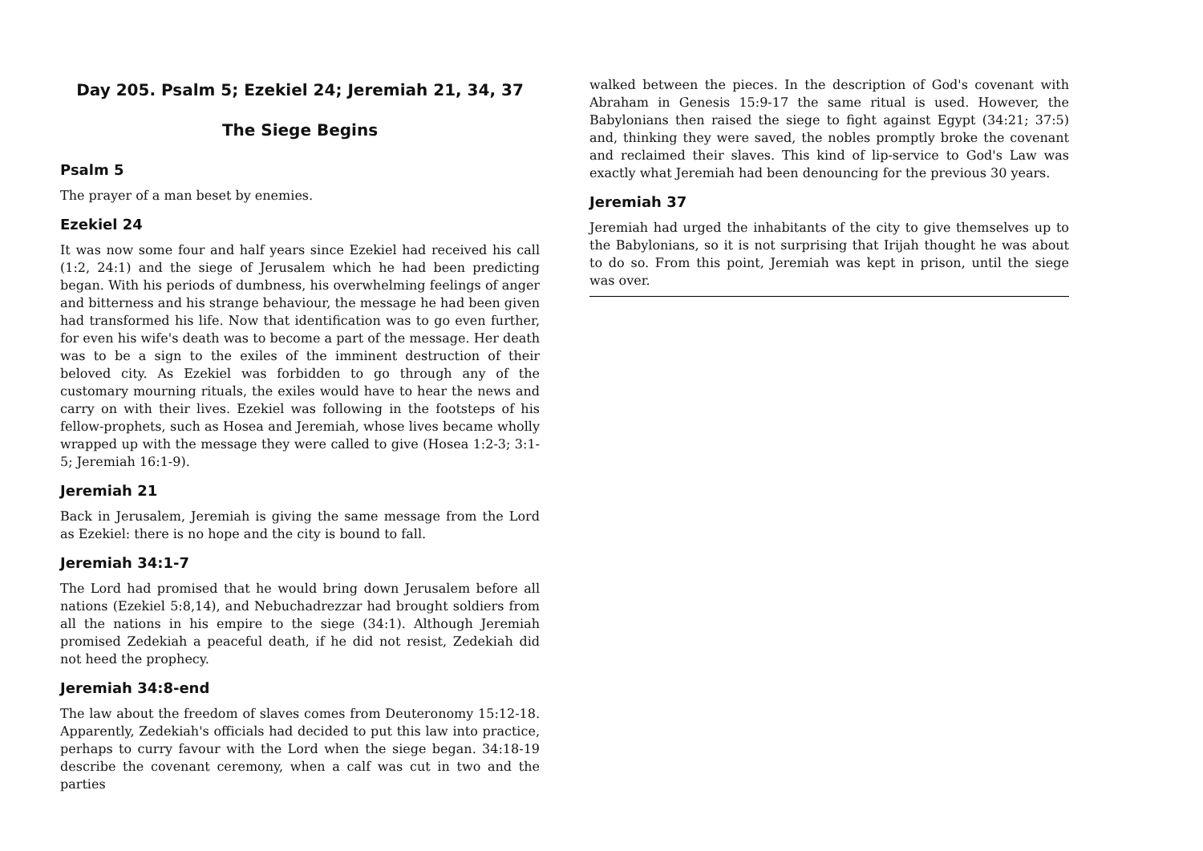Day 205. Psalm 5; Ezekiel 24; Jeremiah 21, 34, 37
The Siege Begins
Psalm 5
The prayer of a man beset by enemies.
Ezekiel 24
It was now some four and half years since Ezekiel had received his call (1:2, 24:1) and the siege of Jerusalem which he had been predicting began. With his periods of dumbness, his overwhelming feelings of anger and bitterness and his strange behaviour, the message he had been given had transformed his life. Now that identification was to go even further, for even his wife's death was to become a part of the message. Her death was to be a sign to the exiles of the imminent destruction of their beloved city. As Ezekiel was forbidden to go through any of the customary mourning rituals, the exiles would have to hear the news and carry on with their lives. Ezekiel was following in the footsteps of his fellow-prophets, such as Hosea and Jeremiah, whose lives became wholly wrapped up with the message they were called to give (Hosea 1:2-3; 3:1-5; Jeremiah 16:1-9).
Jeremiah 21
Back in Jerusalem, Jeremiah is giving the same message from the Lord as Ezekiel: there is no hope and the city is bound to fall.
Jeremiah 34:1-7
The Lord had promised that he would bring down Jerusalem before all nations (Ezekiel 5:8,14), and Nebuchadrezzar had brought soldiers from all the nations in his empire to the siege (34:1). Although Jeremiah promised Zedekiah a peaceful death, if he did not resist, Zedekiah did not heed the prophecy.
Jeremiah 34:8-end
The law about the freedom of slaves comes from Deuteronomy 15:12-18. Apparently, Zedekiah's officials had decided to put this law into practice, perhaps to curry favour with the Lord when the siege began. 34:18-19 describe the covenant ceremony, when a calf was cut in two and the parties
walked between the pieces. In the description of God's covenant with Abraham in Genesis 15:9-17 the same ritual is used. However, the Babylonians then raised the siege to fight against Egypt (34:21; 37:5) and, thinking they were saved, the nobles promptly broke the covenant and reclaimed their slaves. This kind of lip-service to God's Law was exactly what Jeremiah had been denouncing for the previous 30 years.
Jeremiah 37
Jeremiah had urged the inhabitants of the city to give themselves up to the Babylonians, so it is not surprising that Irijah thought he was about to do so. From this point, Jeremiah was kept in prison, until the siege was over.